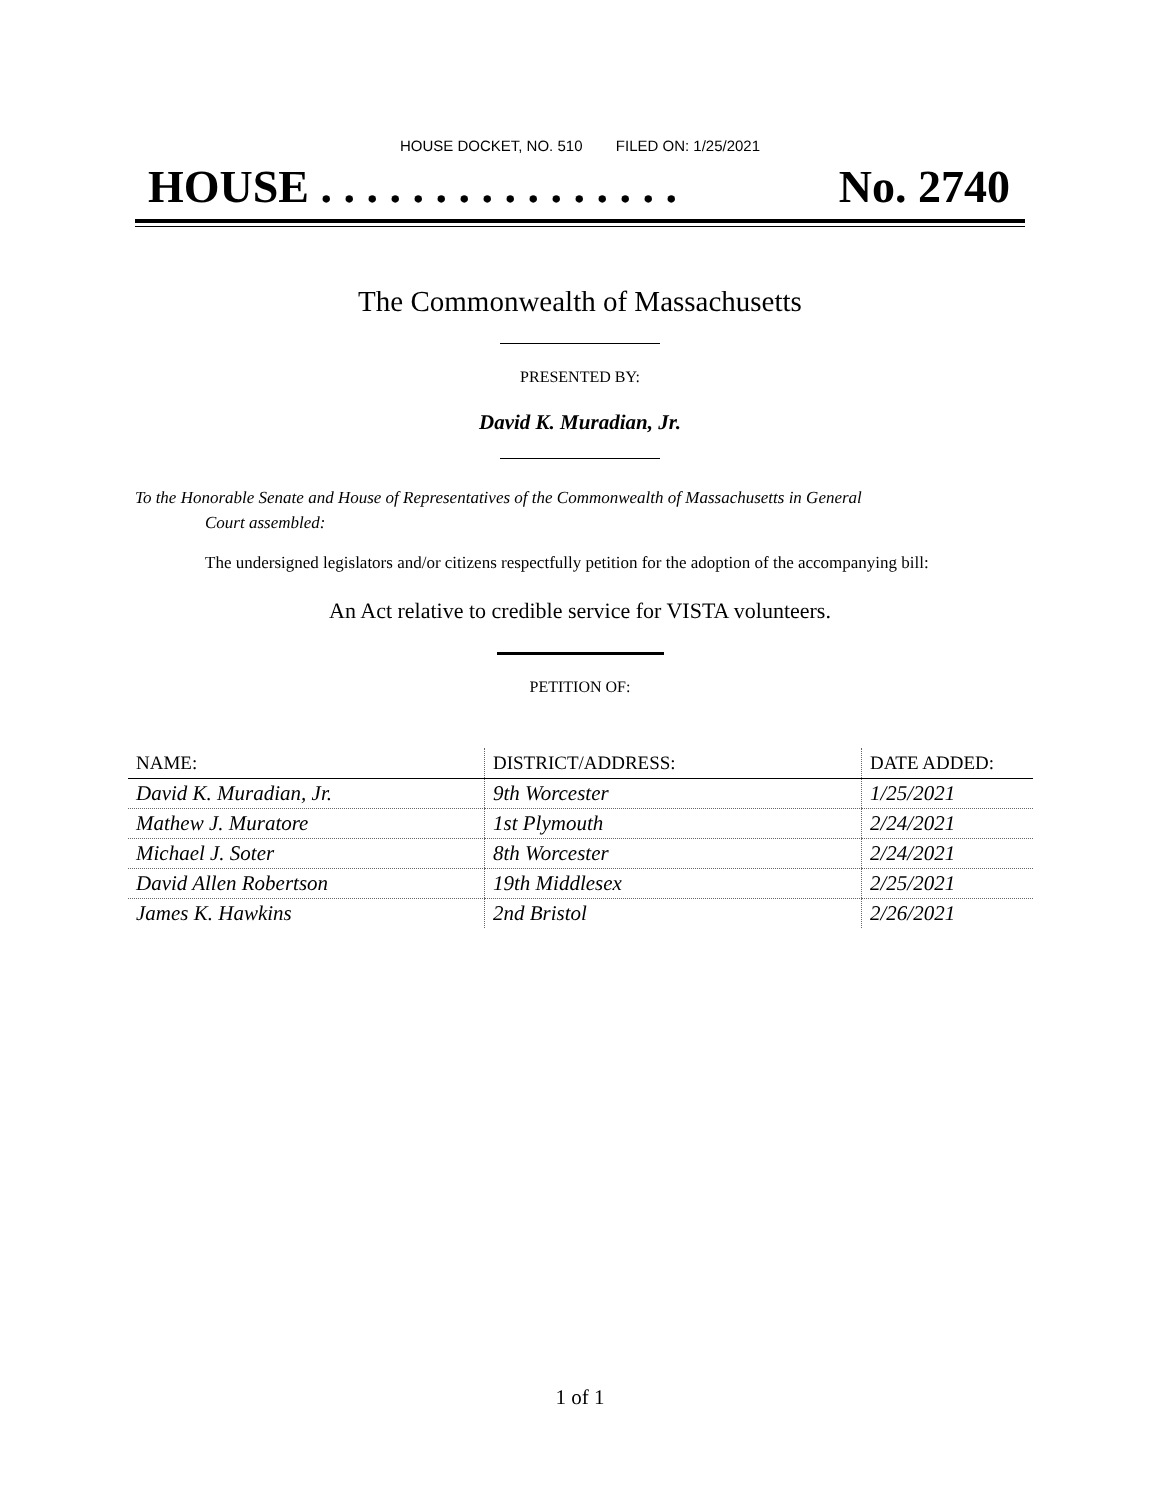HOUSE DOCKET, NO. 510 FILED ON: 1/25/2021
HOUSE . . . . . . . . . . . . . . . . No. 2740
The Commonwealth of Massachusetts
PRESENTED BY:
David K. Muradian, Jr.
To the Honorable Senate and House of Representatives of the Commonwealth of Massachusetts in General
Court assembled:
The undersigned legislators and/or citizens respectfully petition for the adoption of the accompanying bill:
An Act relative to credible service for VISTA volunteers.
PETITION OF:
| NAME: | DISTRICT/ADDRESS: | DATE ADDED: |
| --- | --- | --- |
| David K. Muradian, Jr. | 9th Worcester | 1/25/2021 |
| Mathew J. Muratore | 1st Plymouth | 2/24/2021 |
| Michael J. Soter | 8th Worcester | 2/24/2021 |
| David Allen Robertson | 19th Middlesex | 2/25/2021 |
| James K. Hawkins | 2nd Bristol | 2/26/2021 |
1 of 1